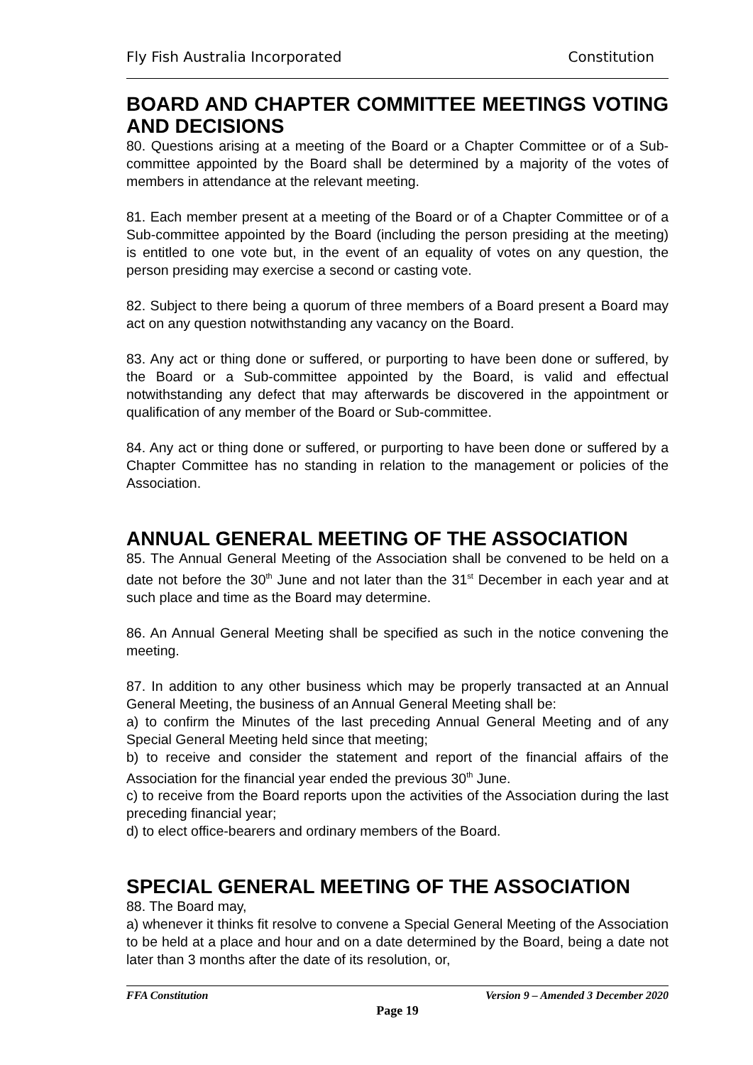Fly Fish Australia Incorporated Constitution
BOARD AND CHAPTER COMMITTEE MEETINGS VOTING AND DECISIONS
80. Questions arising at a meeting of the Board or a Chapter Committee or of a Sub-committee appointed by the Board shall be determined by a majority of the votes of members in attendance at the relevant meeting.
81. Each member present at a meeting of the Board or of a Chapter Committee or of a Sub-committee appointed by the Board (including the person presiding at the meeting) is entitled to one vote but, in the event of an equality of votes on any question, the person presiding may exercise a second or casting vote.
82. Subject to there being a quorum of three members of a Board present a Board may act on any question notwithstanding any vacancy on the Board.
83. Any act or thing done or suffered, or purporting to have been done or suffered, by the Board or a Sub-committee appointed by the Board, is valid and effectual notwithstanding any defect that may afterwards be discovered in the appointment or qualification of any member of the Board or Sub-committee.
84. Any act or thing done or suffered, or purporting to have been done or suffered by a Chapter Committee has no standing in relation to the management or policies of the Association.
ANNUAL GENERAL MEETING OF THE ASSOCIATION
85. The Annual General Meeting of the Association shall be convened to be held on a date not before the 30<sup>th</sup> June and not later than the 31<sup>st</sup> December in each year and at such place and time as the Board may determine.
86. An Annual General Meeting shall be specified as such in the notice convening the meeting.
87. In addition to any other business which may be properly transacted at an Annual General Meeting, the business of an Annual General Meeting shall be:
a) to confirm the Minutes of the last preceding Annual General Meeting and of any Special General Meeting held since that meeting;
b) to receive and consider the statement and report of the financial affairs of the Association for the financial year ended the previous 30<sup>th</sup> June.
c) to receive from the Board reports upon the activities of the Association during the last preceding financial year;
d) to elect office-bearers and ordinary members of the Board.
SPECIAL GENERAL MEETING OF THE ASSOCIATION
88. The Board may,
a) whenever it thinks fit resolve to convene a Special General Meeting of the Association to be held at a place and hour and on a date determined by the Board, being a date not later than 3 months after the date of its resolution, or,
FFA Constitution Version 9 – Amended 3 December 2020
Page 19